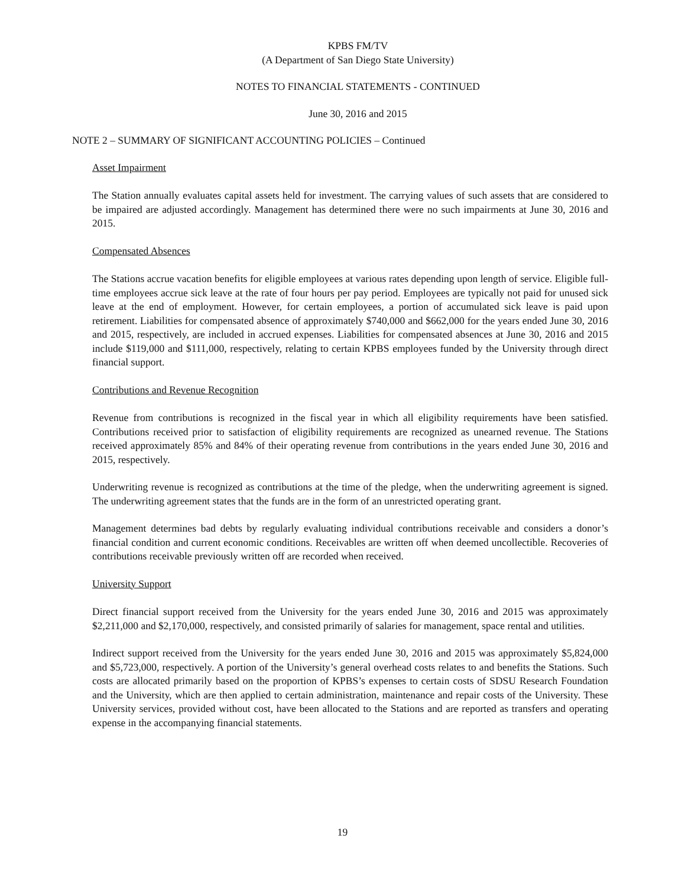KPBS FM/TV
(A Department of San Diego State University)
NOTES TO FINANCIAL STATEMENTS - CONTINUED
June 30, 2016 and 2015
NOTE 2 – SUMMARY OF SIGNIFICANT ACCOUNTING POLICIES – Continued
Asset Impairment
The Station annually evaluates capital assets held for investment. The carrying values of such assets that are considered to be impaired are adjusted accordingly. Management has determined there were no such impairments at June 30, 2016 and 2015.
Compensated Absences
The Stations accrue vacation benefits for eligible employees at various rates depending upon length of service. Eligible full-time employees accrue sick leave at the rate of four hours per pay period. Employees are typically not paid for unused sick leave at the end of employment. However, for certain employees, a portion of accumulated sick leave is paid upon retirement. Liabilities for compensated absence of approximately $740,000 and $662,000 for the years ended June 30, 2016 and 2015, respectively, are included in accrued expenses. Liabilities for compensated absences at June 30, 2016 and 2015 include $119,000 and $111,000, respectively, relating to certain KPBS employees funded by the University through direct financial support.
Contributions and Revenue Recognition
Revenue from contributions is recognized in the fiscal year in which all eligibility requirements have been satisfied. Contributions received prior to satisfaction of eligibility requirements are recognized as unearned revenue. The Stations received approximately 85% and 84% of their operating revenue from contributions in the years ended June 30, 2016 and 2015, respectively.
Underwriting revenue is recognized as contributions at the time of the pledge, when the underwriting agreement is signed. The underwriting agreement states that the funds are in the form of an unrestricted operating grant.
Management determines bad debts by regularly evaluating individual contributions receivable and considers a donor’s financial condition and current economic conditions. Receivables are written off when deemed uncollectible. Recoveries of contributions receivable previously written off are recorded when received.
University Support
Direct financial support received from the University for the years ended June 30, 2016 and 2015 was approximately $2,211,000 and $2,170,000, respectively, and consisted primarily of salaries for management, space rental and utilities.
Indirect support received from the University for the years ended June 30, 2016 and 2015 was approximately $5,824,000 and $5,723,000, respectively. A portion of the University’s general overhead costs relates to and benefits the Stations. Such costs are allocated primarily based on the proportion of KPBS’s expenses to certain costs of SDSU Research Foundation and the University, which are then applied to certain administration, maintenance and repair costs of the University. These University services, provided without cost, have been allocated to the Stations and are reported as transfers and operating expense in the accompanying financial statements.
19